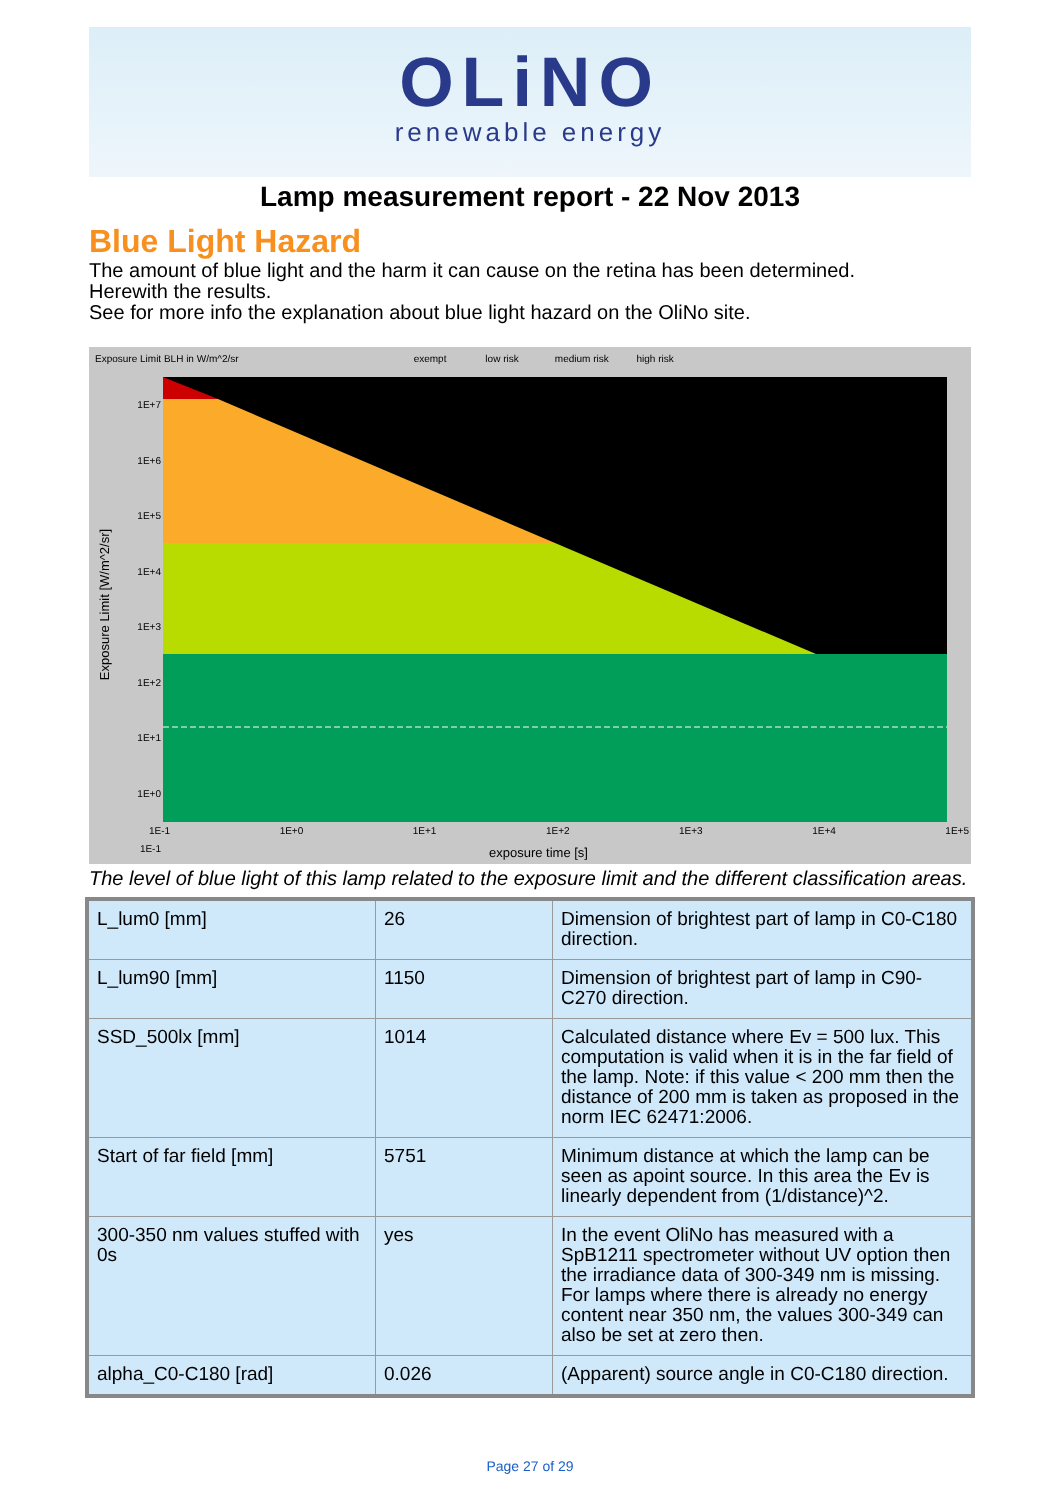OLiNO
renewable energy
Lamp measurement report - 22 Nov 2013
Blue Light Hazard
The amount of blue light and the harm it can cause on the retina has been determined.
Herewith the results.
See for more info the explanation about blue light hazard on the OliNo site.
Exposure Limit BLH in W/m^2/sr exempt low risk medium risk high risk
1E+7
1E+6
1E+5
1E+4
1E+3
1E+2
1E+1
1E+0
1E-1
1E-1 1E+0 1E+1 1E+2 1E+3 1E+4 1E+5
exposure time [s]
Exposure Limit [W/m^2/sr]
The level of blue light of this lamp related to the exposure limit and the different classification areas.
| L_lum0 [mm] | 26 | Dimension of brightest part of lamp in C0-C180 direction. |
| L_lum90 [mm] | 1150 | Dimension of brightest part of lamp in C90-C270 direction. |
| SSD_500lx [mm] | 1014 | Calculated distance where Ev = 500 lux. This computation is valid when it is in the far field of the lamp. Note: if this value < 200 mm then the distance of 200 mm is taken as proposed in the norm IEC 62471:2006. |
| Start of far field [mm] | 5751 | Minimum distance at which the lamp can be seen as apoint source. In this area the Ev is linearly dependent from (1/distance)^2. |
| 300-350 nm values stuffed with 0s | yes | In the event OliNo has measured with a SpB1211 spectrometer without UV option then the irradiance data of 300-349 nm is missing. For lamps where there is already no energy content near 350 nm, the values 300-349 can also be set at zero then. |
| alpha_C0-C180 [rad] | 0.026 | (Apparent) source angle in C0-C180 direction. |
Page 27 of 29